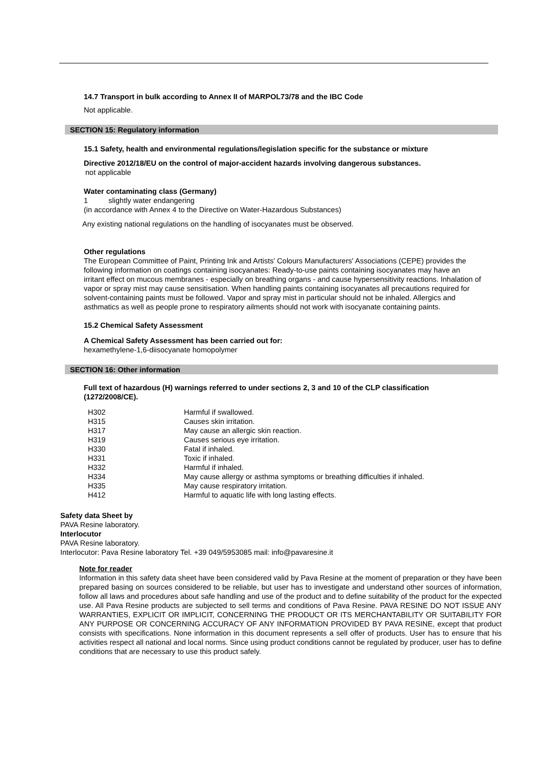14.7 Transport in bulk according to Annex II of MARPOL73/78 and the IBC Code
Not applicable.
SECTION 15: Regulatory information
15.1 Safety, health and environmental regulations/legislation specific for the substance or mixture
Directive 2012/18/EU on the control of major-accident hazards involving dangerous substances.
not applicable
Water contaminating class (Germany)
1 slightly water endangering
(in accordance with Annex 4 to the Directive on Water-Hazardous Substances)
Any existing national regulations on the handling of isocyanates must be observed.
Other regulations
The European Committee of Paint, Printing Ink and Artists' Colours Manufacturers' Associations (CEPE) provides the following information on coatings containing isocyanates: Ready-to-use paints containing isocyanates may have an irritant effect on mucous membranes - especially on breathing organs - and cause hypersensitivity reactions. Inhalation of vapor or spray mist may cause sensitisation. When handling paints containing isocyanates all precautions required for solvent-containing paints must be followed. Vapor and spray mist in particular should not be inhaled. Allergics and asthmatics as well as people prone to respiratory ailments should not work with isocyanate containing paints.
15.2 Chemical Safety Assessment
A Chemical Safety Assessment has been carried out for:
hexamethylene-1,6-diisocyanate homopolymer
SECTION 16: Other information
Full text of hazardous (H) warnings referred to under sections 2, 3 and 10 of the CLP classification (1272/2008/CE).
| H302 | Harmful if swallowed. |
| H315 | Causes skin irritation. |
| H317 | May cause an allergic skin reaction. |
| H319 | Causes serious eye irritation. |
| H330 | Fatal if inhaled. |
| H331 | Toxic if inhaled. |
| H332 | Harmful if inhaled. |
| H334 | May cause allergy or asthma symptoms or breathing difficulties if inhaled. |
| H335 | May cause respiratory irritation. |
| H412 | Harmful to aquatic life with long lasting effects. |
Safety data Sheet by
PAVA Resine laboratory.
Interlocutor
PAVA Resine laboratory.
Interlocutor: Pava Resine laboratory Tel. +39 049/5953085 mail: info@pavaresine.it
Note for reader
Information in this safety data sheet have been considered valid by Pava Resine at the moment of preparation or they have been prepared basing on sources considered to be reliable, but user has to investigate and understand other sources of information, follow all laws and procedures about safe handling and use of the product and to define suitability of the product for the expected use. All Pava Resine products are subjected to sell terms and conditions of Pava Resine. PAVA RESINE DO NOT ISSUE ANY WARRANTIES, EXPLICIT OR IMPLICIT, CONCERNING THE PRODUCT OR ITS MERCHANTABILITY OR SUITABILITY FOR ANY PURPOSE OR CONCERNING ACCURACY OF ANY INFORMATION PROVIDED BY PAVA RESINE, except that product consists with specifications. None information in this document represents a sell offer of products. User has to ensure that his activities respect all national and local norms. Since using product conditions cannot be regulated by producer, user has to define conditions that are necessary to use this product safely.